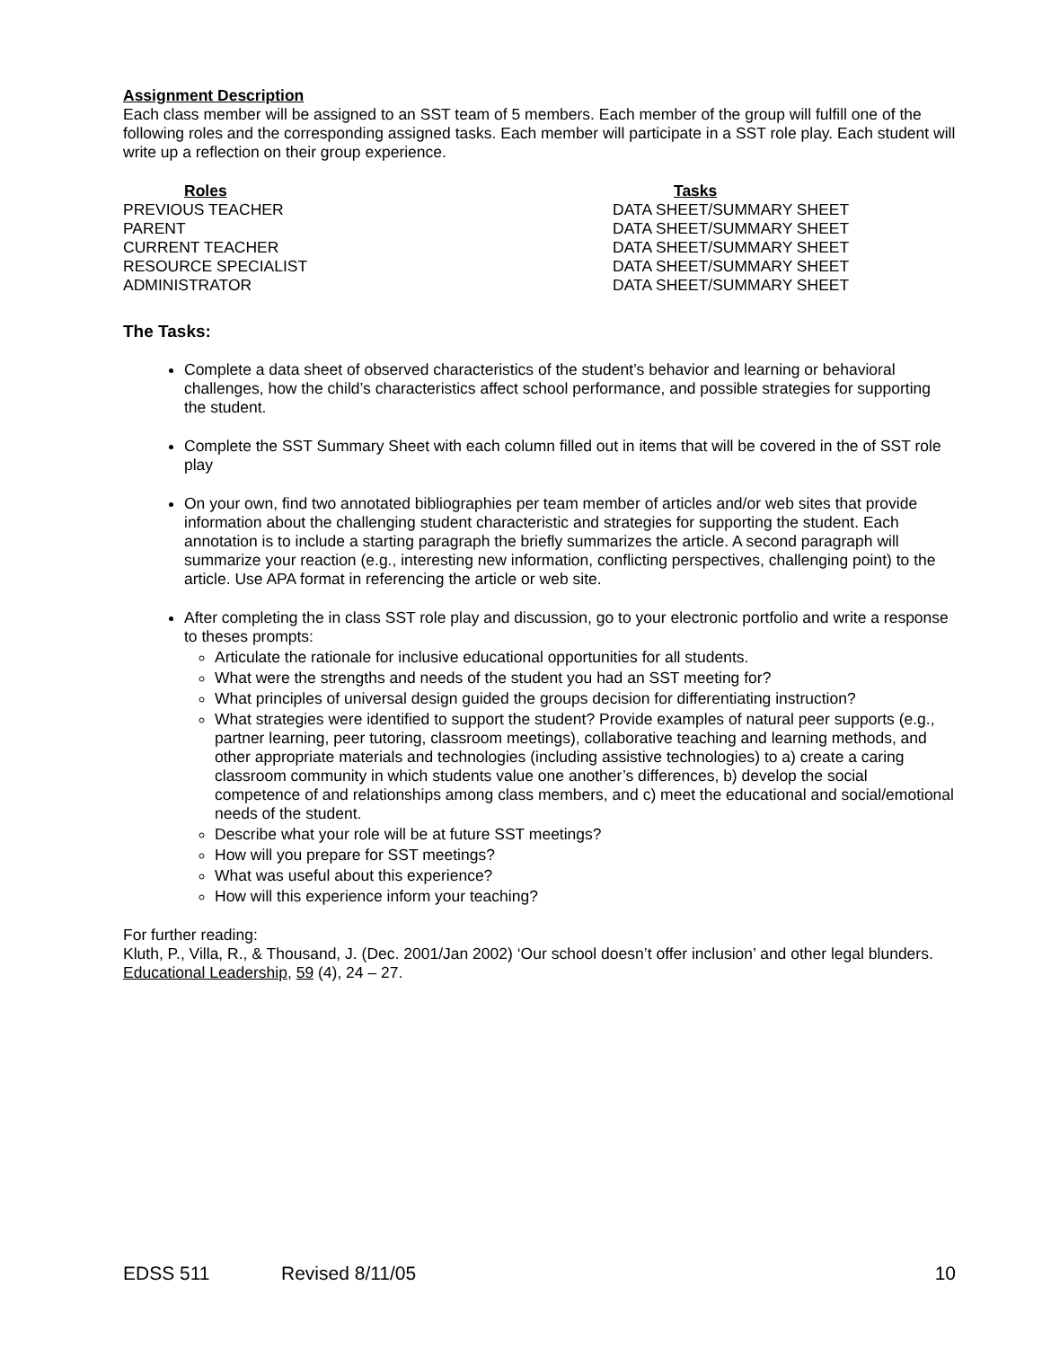Assignment Description
Each class member will be assigned to an SST team of 5 members. Each member of the group will fulfill one of the following roles and the corresponding assigned tasks. Each member will participate in a SST role play. Each student will write up a reflection on their group experience.
| Roles | Tasks |
| --- | --- |
| PREVIOUS TEACHER | DATA SHEET/SUMMARY SHEET |
| PARENT | DATA SHEET/SUMMARY SHEET |
| CURRENT TEACHER | DATA SHEET/SUMMARY SHEET |
| RESOURCE SPECIALIST | DATA SHEET/SUMMARY SHEET |
| ADMINISTRATOR | DATA SHEET/SUMMARY SHEET |
The Tasks:
Complete a data sheet of observed characteristics of the student’s behavior and learning or behavioral challenges, how the child’s characteristics affect school performance, and possible strategies for supporting the student.
Complete the SST Summary Sheet with each column filled out in items that will be covered in the of SST role play
On your own, find two annotated bibliographies per team member of articles and/or web sites that provide information about the challenging student characteristic and strategies for supporting the student. Each annotation is to include a starting paragraph the briefly summarizes the article. A second paragraph will summarize your reaction (e.g., interesting new information, conflicting perspectives, challenging point) to the article. Use APA format in referencing the article or web site.
After completing the in class SST role play and discussion, go to your electronic portfolio and write a response to theses prompts:
Articulate the rationale for inclusive educational opportunities for all students.
What were the strengths and needs of the student you had an SST meeting for?
What principles of universal design guided the groups decision for differentiating instruction?
What strategies were identified to support the student? Provide examples of natural peer supports (e.g., partner learning, peer tutoring, classroom meetings), collaborative teaching and learning methods, and other appropriate materials and technologies (including assistive technologies) to a) create a caring classroom community in which students value one another’s differences, b) develop the social competence of and relationships among class members, and c) meet the educational and social/emotional needs of the student.
Describe what your role will be at future SST meetings?
How will you prepare for SST meetings?
What was useful about this experience?
How will this experience inform your teaching?
For further reading:
Kluth, P., Villa, R., & Thousand, J. (Dec. 2001/Jan 2002) ‘Our school doesn’t offer inclusion’ and other legal blunders. Educational Leadership, 59 (4), 24 – 27.
EDSS 511 Revised 8/11/05 10